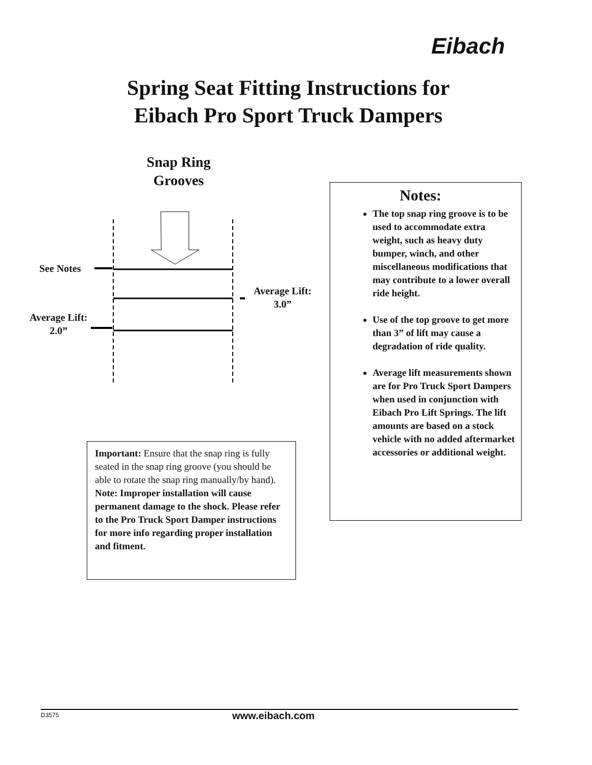Eibach
Spring Seat Fitting Instructions for
Eibach Pro Sport Truck Dampers
Snap Ring Grooves
See Notes
Average Lift:
2.0”
Average Lift:
3.0”
Important: Ensure that the snap ring is fully seated in the snap ring groove (you should be able to rotate the snap ring manually/by hand). Note: Improper installation will cause permanent damage to the shock. Please refer to the Pro Truck Sport Damper instructions for more info regarding proper installation and fitment.
Notes:
The top snap ring groove is to be used to accommodate extra weight, such as heavy duty bumper, winch, and other miscellaneous modifications that may contribute to a lower overall ride height.
Use of the top groove to get more than 3” of lift may cause a degradation of ride quality.
Average lift measurements shown are for Pro Truck Sport Dampers when used in conjunction with Eibach Pro Lift Springs. The lift amounts are based on a stock vehicle with no added aftermarket accessories or additional weight.
D3575 www.eibach.com